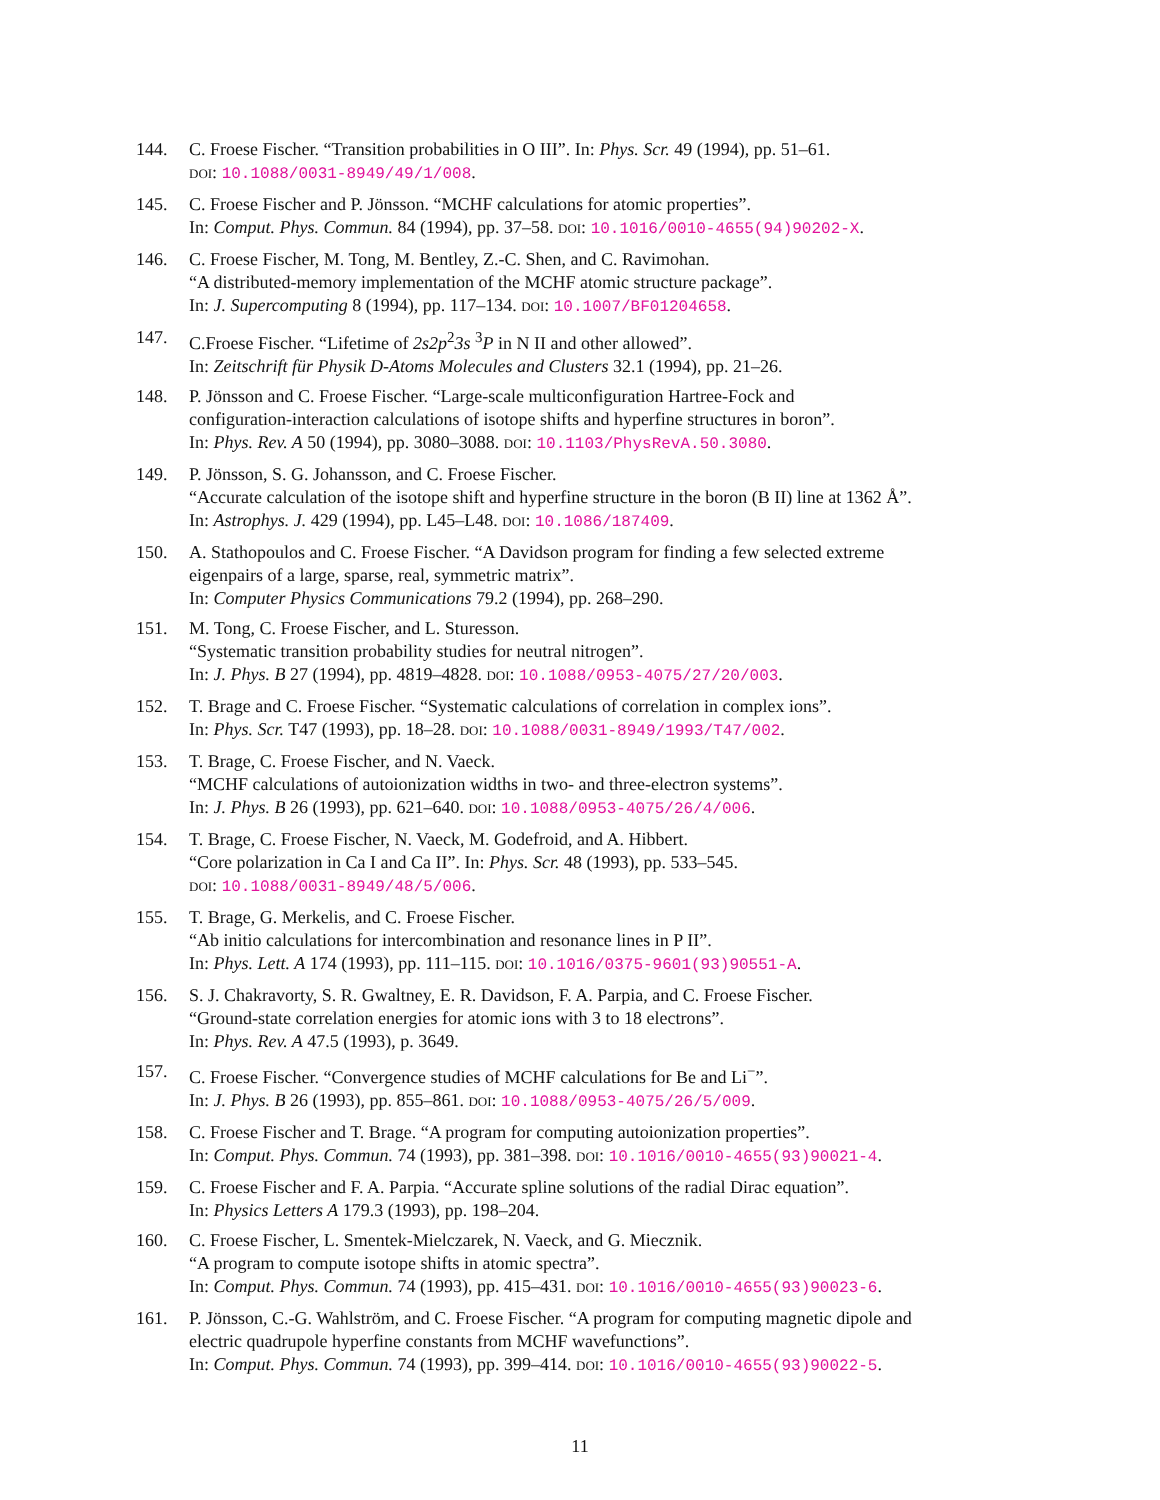144. C. Froese Fischer. “Transition probabilities in O III”. In: Phys. Scr. 49 (1994), pp. 51–61.
doi: 10.1088/0031-8949/49/1/008.
145. C. Froese Fischer and P. Jönsson. “MCHF calculations for atomic properties”.
In: Comput. Phys. Commun. 84 (1994), pp. 37–58. doi: 10.1016/0010-4655(94)90202-X.
146. C. Froese Fischer, M. Tong, M. Bentley, Z.-C. Shen, and C. Ravimohan.
“A distributed-memory implementation of the MCHF atomic structure package”.
In: J. Supercomputing 8 (1994), pp. 117–134. doi: 10.1007/BF01204658.
147. C.Froese Fischer. “Lifetime of 2s2p<sup>2</sup>3s <sup>3</sup>P in N II and other allowed”.
In: Zeitschrift für Physik D-Atoms Molecules and Clusters 32.1 (1994), pp. 21–26.
148. P. Jönsson and C. Froese Fischer. “Large-scale multiconfiguration Hartree-Fock and
configuration-interaction calculations of isotope shifts and hyperfine structures in boron”.
In: Phys. Rev. A 50 (1994), pp. 3080–3088. doi: 10.1103/PhysRevA.50.3080.
149. P. Jönsson, S. G. Johansson, and C. Froese Fischer.
“Accurate calculation of the isotope shift and hyperfine structure in the boron (B II) line at 1362 Å”.
In: Astrophys. J. 429 (1994), pp. L45–L48. doi: 10.1086/187409.
150. A. Stathopoulos and C. Froese Fischer. “A Davidson program for finding a few selected extreme
eigenpairs of a large, sparse, real, symmetric matrix”.
In: Computer Physics Communications 79.2 (1994), pp. 268–290.
151. M. Tong, C. Froese Fischer, and L. Sturesson.
“Systematic transition probability studies for neutral nitrogen”.
In: J. Phys. B 27 (1994), pp. 4819–4828. doi: 10.1088/0953-4075/27/20/003.
152. T. Brage and C. Froese Fischer. “Systematic calculations of correlation in complex ions”.
In: Phys. Scr. T47 (1993), pp. 18–28. doi: 10.1088/0031-8949/1993/T47/002.
153. T. Brage, C. Froese Fischer, and N. Vaeck.
“MCHF calculations of autoionization widths in two- and three-electron systems”.
In: J. Phys. B 26 (1993), pp. 621–640. doi: 10.1088/0953-4075/26/4/006.
154. T. Brage, C. Froese Fischer, N. Vaeck, M. Godefroid, and A. Hibbert.
“Core polarization in Ca I and Ca II”. In: Phys. Scr. 48 (1993), pp. 533–545.
doi: 10.1088/0031-8949/48/5/006.
155. T. Brage, G. Merkelis, and C. Froese Fischer.
“Ab initio calculations for intercombination and resonance lines in P II”.
In: Phys. Lett. A 174 (1993), pp. 111–115. doi: 10.1016/0375-9601(93)90551-A.
156. S. J. Chakravorty, S. R. Gwaltney, E. R. Davidson, F. A. Parpia, and C. Froese Fischer.
“Ground-state correlation energies for atomic ions with 3 to 18 electrons”.
In: Phys. Rev. A 47.5 (1993), p. 3649.
157. C. Froese Fischer. “Convergence studies of MCHF calculations for Be and Li<sup>−</sup>”.
In: J. Phys. B 26 (1993), pp. 855–861. doi: 10.1088/0953-4075/26/5/009.
158. C. Froese Fischer and T. Brage. “A program for computing autoionization properties”.
In: Comput. Phys. Commun. 74 (1993), pp. 381–398. doi: 10.1016/0010-4655(93)90021-4.
159. C. Froese Fischer and F. A. Parpia. “Accurate spline solutions of the radial Dirac equation”.
In: Physics Letters A 179.3 (1993), pp. 198–204.
160. C. Froese Fischer, L. Smentek-Mielczarek, N. Vaeck, and G. Miecznik.
“A program to compute isotope shifts in atomic spectra”.
In: Comput. Phys. Commun. 74 (1993), pp. 415–431. doi: 10.1016/0010-4655(93)90023-6.
161. P. Jönsson, C.-G. Wahlström, and C. Froese Fischer. “A program for computing magnetic dipole and
electric quadrupole hyperfine constants from MCHF wavefunctions”.
In: Comput. Phys. Commun. 74 (1993), pp. 399–414. doi: 10.1016/0010-4655(93)90022-5.
11